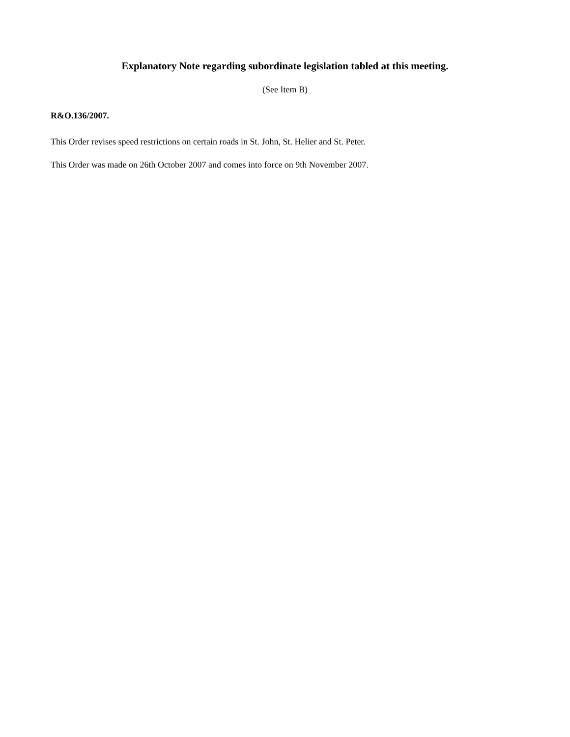Explanatory Note regarding subordinate legislation tabled at this meeting.
(See Item B)
R&O.136/2007.
This Order revises speed restrictions on certain roads in St. John, St. Helier and St. Peter.
This Order was made on 26th October 2007 and comes into force on 9th November 2007.